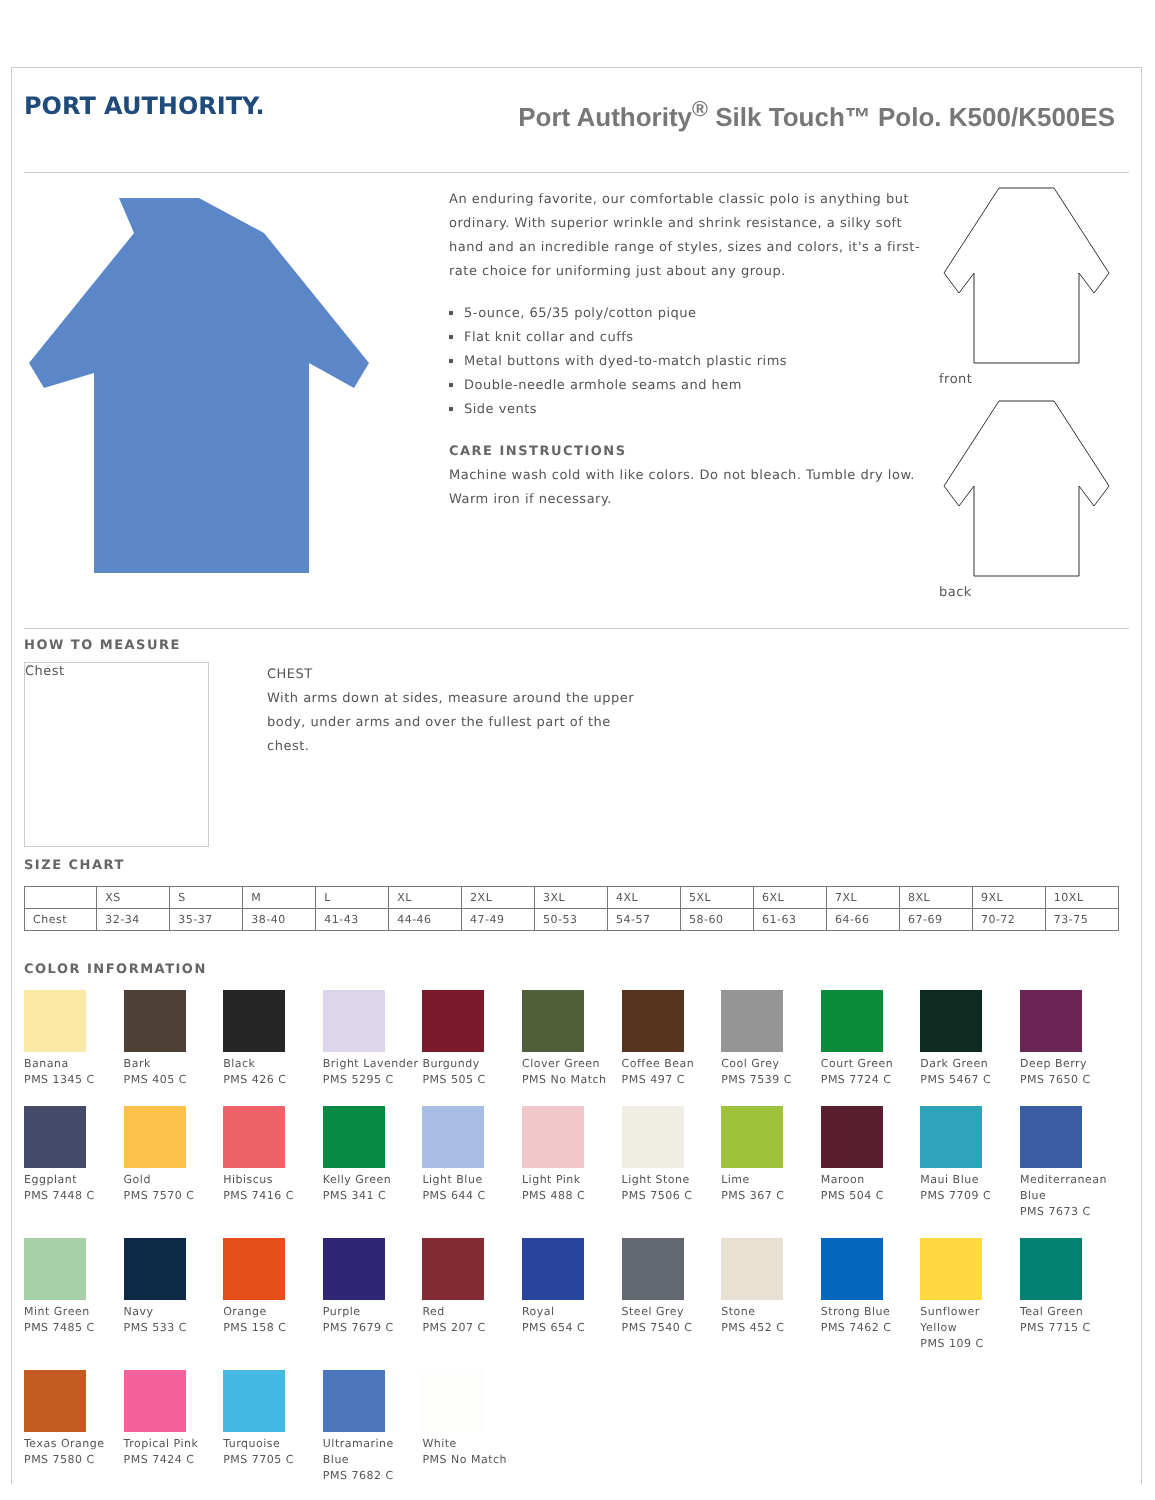PORT AUTHORITY.
Port Authority<sup>®</sup> Silk Touch™ Polo. K500/K500ES
An enduring favorite, our comfortable classic polo is anything but ordinary. With superior wrinkle and shrink resistance, a silky soft hand and an incredible range of styles, sizes and colors, it's a first-rate choice for uniforming just about any group.
5-ounce, 65/35 poly/cotton pique
Flat knit collar and cuffs
Metal buttons with dyed-to-match plastic rims
Double-needle armhole seams and hem
Side vents
CARE INSTRUCTIONS
Machine wash cold with like colors. Do not bleach. Tumble dry low. Warm iron if necessary.
front
back
HOW TO MEASURE
Chest
CHEST
With arms down at sides, measure around the upper body, under arms and over the fullest part of the chest.
SIZE CHART
| | XS | S | M | L | XL | 2XL | 3XL | 4XL | 5XL | 6XL | 7XL | 8XL | 9XL | 10XL |
| --- | --- | --- | --- | --- | --- | --- | --- | --- | --- | --- | --- | --- | --- | --- |
| Chest | 32-34 | 35-37 | 38-40 | 41-43 | 44-46 | 47-49 | 50-53 | 54-57 | 58-60 | 61-63 | 64-66 | 67-69 | 70-72 | 73-75 |
COLOR INFORMATION
Banana
PMS 1345 C
Bark
PMS 405 C
Black
PMS 426 C
Bright Lavender
PMS 5295 C
Burgundy
PMS 505 C
Clover Green
PMS No Match
Coffee Bean
PMS 497 C
Cool Grey
PMS 7539 C
Court Green
PMS 7724 C
Dark Green
PMS 5467 C
Deep Berry
PMS 7650 C
Eggplant
PMS 7448 C
Gold
PMS 7570 C
Hibiscus
PMS 7416 C
Kelly Green
PMS 341 C
Light Blue
PMS 644 C
Light Pink
PMS 488 C
Light Stone
PMS 7506 C
Lime
PMS 367 C
Maroon
PMS 504 C
Maui Blue
PMS 7709 C
Mediterranean Blue
PMS 7673 C
Mint Green
PMS 7485 C
Navy
PMS 533 C
Orange
PMS 158 C
Purple
PMS 7679 C
Red
PMS 207 C
Royal
PMS 654 C
Steel Grey
PMS 7540 C
Stone
PMS 452 C
Strong Blue
PMS 7462 C
Sunflower Yellow
PMS 109 C
Teal Green
PMS 7715 C
Texas Orange
PMS 7580 C
Tropical Pink
PMS 7424 C
Turquoise
PMS 7705 C
Ultramarine Blue
PMS 7682 C
White
PMS No Match